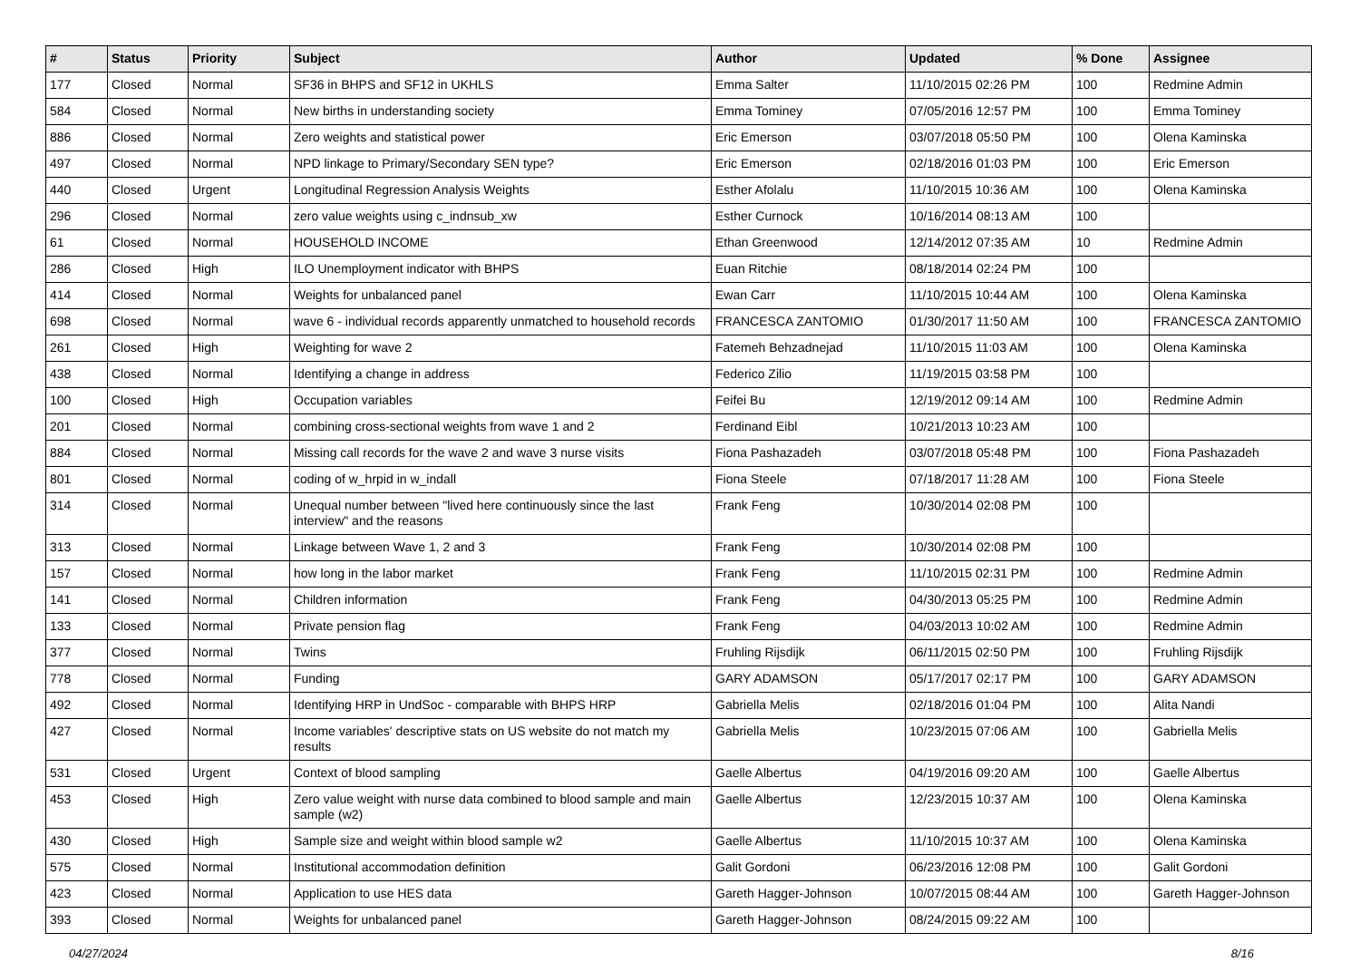| # | Status | Priority | Subject | Author | Updated | % Done | Assignee |
| --- | --- | --- | --- | --- | --- | --- | --- |
| 177 | Closed | Normal | SF36 in BHPS and SF12 in UKHLS | Emma Salter | 11/10/2015 02:26 PM | 100 | Redmine Admin |
| 584 | Closed | Normal | New births in understanding society | Emma Tominey | 07/05/2016 12:57 PM | 100 | Emma Tominey |
| 886 | Closed | Normal | Zero weights and statistical power | Eric Emerson | 03/07/2018 05:50 PM | 100 | Olena Kaminska |
| 497 | Closed | Normal | NPD linkage to Primary/Secondary SEN type? | Eric Emerson | 02/18/2016 01:03 PM | 100 | Eric Emerson |
| 440 | Closed | Urgent | Longitudinal Regression Analysis Weights | Esther Afolalu | 11/10/2015 10:36 AM | 100 | Olena Kaminska |
| 296 | Closed | Normal | zero value weights using c_indnsub_xw | Esther Curnock | 10/16/2014 08:13 AM | 100 | |
| 61 | Closed | Normal | HOUSEHOLD INCOME | Ethan Greenwood | 12/14/2012 07:35 AM | 10 | Redmine Admin |
| 286 | Closed | High | ILO Unemployment indicator with BHPS | Euan Ritchie | 08/18/2014 02:24 PM | 100 | |
| 414 | Closed | Normal | Weights for unbalanced panel | Ewan Carr | 11/10/2015 10:44 AM | 100 | Olena Kaminska |
| 698 | Closed | Normal | wave 6 - individual records apparently unmatched to household records | FRANCESCA ZANTOMIO | 01/30/2017 11:50 AM | 100 | FRANCESCA ZANTOMIO |
| 261 | Closed | High | Weighting for wave 2 | Fatemeh Behzadnejad | 11/10/2015 11:03 AM | 100 | Olena Kaminska |
| 438 | Closed | Normal | Identifying a change in address | Federico Zilio | 11/19/2015 03:58 PM | 100 | |
| 100 | Closed | High | Occupation variables | Feifei Bu | 12/19/2012 09:14 AM | 100 | Redmine Admin |
| 201 | Closed | Normal | combining cross-sectional weights from wave 1 and 2 | Ferdinand Eibl | 10/21/2013 10:23 AM | 100 | |
| 884 | Closed | Normal | Missing call records for the wave 2 and wave 3 nurse visits | Fiona Pashazadeh | 03/07/2018 05:48 PM | 100 | Fiona Pashazadeh |
| 801 | Closed | Normal | coding of w_hrpid in w_indall | Fiona Steele | 07/18/2017 11:28 AM | 100 | Fiona Steele |
| 314 | Closed | Normal | Unequal number between "lived here continuously since the last interview" and the reasons | Frank Feng | 10/30/2014 02:08 PM | 100 | |
| 313 | Closed | Normal | Linkage between Wave 1, 2 and 3 | Frank Feng | 10/30/2014 02:08 PM | 100 | |
| 157 | Closed | Normal | how long in the labor market | Frank Feng | 11/10/2015 02:31 PM | 100 | Redmine Admin |
| 141 | Closed | Normal | Children information | Frank Feng | 04/30/2013 05:25 PM | 100 | Redmine Admin |
| 133 | Closed | Normal | Private pension flag | Frank Feng | 04/03/2013 10:02 AM | 100 | Redmine Admin |
| 377 | Closed | Normal | Twins | Fruhling Rijsdijk | 06/11/2015 02:50 PM | 100 | Fruhling Rijsdijk |
| 778 | Closed | Normal | Funding | GARY ADAMSON | 05/17/2017 02:17 PM | 100 | GARY ADAMSON |
| 492 | Closed | Normal | Identifying HRP in UndSoc - comparable with BHPS HRP | Gabriella Melis | 02/18/2016 01:04 PM | 100 | Alita Nandi |
| 427 | Closed | Normal | Income variables' descriptive stats on US website do not match my results | Gabriella Melis | 10/23/2015 07:06 AM | 100 | Gabriella Melis |
| 531 | Closed | Urgent | Context of blood sampling | Gaelle Albertus | 04/19/2016 09:20 AM | 100 | Gaelle Albertus |
| 453 | Closed | High | Zero value weight with nurse data combined to blood sample and main sample (w2) | Gaelle Albertus | 12/23/2015 10:37 AM | 100 | Olena Kaminska |
| 430 | Closed | High | Sample size and weight within blood sample w2 | Gaelle Albertus | 11/10/2015 10:37 AM | 100 | Olena Kaminska |
| 575 | Closed | Normal | Institutional accommodation definition | Galit Gordoni | 06/23/2016 12:08 PM | 100 | Galit Gordoni |
| 423 | Closed | Normal | Application to use HES data | Gareth Hagger-Johnson | 10/07/2015 08:44 AM | 100 | Gareth Hagger-Johnson |
| 393 | Closed | Normal | Weights for unbalanced panel | Gareth Hagger-Johnson | 08/24/2015 09:22 AM | 100 | |
04/27/2024 8/16